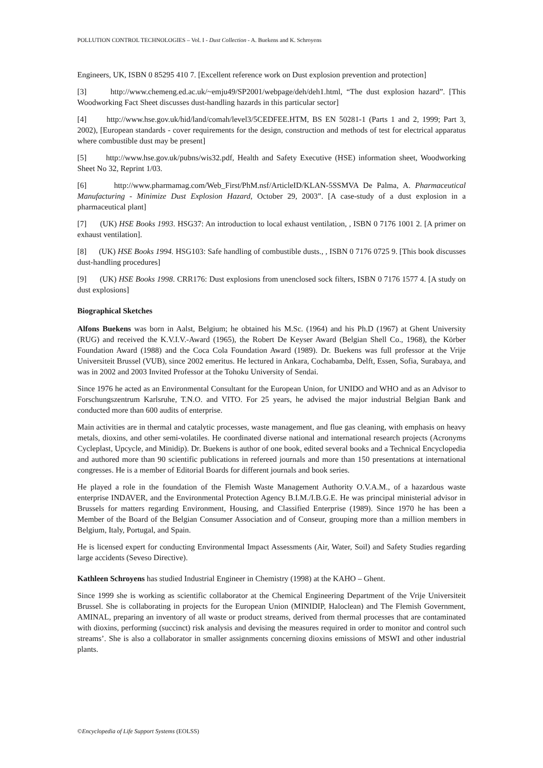POLLUTION CONTROL TECHNOLOGIES – Vol. I - Dust Collection - A. Buekens and K. Schroyens
Engineers, UK, ISBN 0 85295 410 7. [Excellent reference work on Dust explosion prevention and protection]
[3] http://www.chemeng.ed.ac.uk/~emju49/SP2001/webpage/deh/deh1.html, “The dust explosion hazard”. [This Woodworking Fact Sheet discusses dust-handling hazards in this particular sector]
[4] http://www.hse.gov.uk/hid/land/comah/level3/5CEDFEE.HTM, BS EN 50281-1 (Parts 1 and 2, 1999; Part 3, 2002), [European standards - cover requirements for the design, construction and methods of test for electrical apparatus where combustible dust may be present]
[5] http://www.hse.gov.uk/pubns/wis32.pdf, Health and Safety Executive (HSE) information sheet, Woodworking Sheet No 32, Reprint 1/03.
[6] http://www.pharmamag.com/Web_First/PhM.nsf/ArticleID/KLAN-5SSMVA De Palma, A. Pharmaceutical Manufacturing - Minimize Dust Explosion Hazard, October 29, 2003”. [A case-study of a dust explosion in a pharmaceutical plant]
[7] (UK) HSE Books 1993. HSG37: An introduction to local exhaust ventilation, , ISBN 0 7176 1001 2. [A primer on exhaust ventilation].
[8] (UK) HSE Books 1994. HSG103: Safe handling of combustible dusts., , ISBN 0 7176 0725 9. [This book discusses dust-handling procedures]
[9] (UK) HSE Books 1998. CRR176: Dust explosions from unenclosed sock filters, ISBN 0 7176 1577 4. [A study on dust explosions]
Biographical Sketches
Alfons Buekens was born in Aalst, Belgium; he obtained his M.Sc. (1964) and his Ph.D (1967) at Ghent University (RUG) and received the K.V.I.V.-Award (1965), the Robert De Keyser Award (Belgian Shell Co., 1968), the Körber Foundation Award (1988) and the Coca Cola Foundation Award (1989). Dr. Buekens was full professor at the Vrije Universiteit Brussel (VUB), since 2002 emeritus. He lectured in Ankara, Cochabamba, Delft, Essen, Sofia, Surabaya, and was in 2002 and 2003 Invited Professor at the Tohoku University of Sendai.
Since 1976 he acted as an Environmental Consultant for the European Union, for UNIDO and WHO and as an Advisor to Forschungszentrum Karlsruhe, T.N.O. and VITO. For 25 years, he advised the major industrial Belgian Bank and conducted more than 600 audits of enterprise.
Main activities are in thermal and catalytic processes, waste management, and flue gas cleaning, with emphasis on heavy metals, dioxins, and other semi-volatiles. He coordinated diverse national and international research projects (Acronyms Cycleplast, Upcycle, and Minidip). Dr. Buekens is author of one book, edited several books and a Technical Encyclopedia and authored more than 90 scientific publications in refereed journals and more than 150 presentations at international congresses. He is a member of Editorial Boards for different journals and book series.
He played a role in the foundation of the Flemish Waste Management Authority O.V.A.M., of a hazardous waste enterprise INDAVER, and the Environmental Protection Agency B.I.M./I.B.G.E. He was principal ministerial advisor in Brussels for matters regarding Environment, Housing, and Classified Enterprise (1989). Since 1970 he has been a Member of the Board of the Belgian Consumer Association and of Conseur, grouping more than a million members in Belgium, Italy, Portugal, and Spain.
He is licensed expert for conducting Environmental Impact Assessments (Air, Water, Soil) and Safety Studies regarding large accidents (Seveso Directive).
Kathleen Schroyens has studied Industrial Engineer in Chemistry (1998) at the KAHO – Ghent.
Since 1999 she is working as scientific collaborator at the Chemical Engineering Department of the Vrije Universiteit Brussel. She is collaborating in projects for the European Union (MINIDIP, Haloclean) and The Flemish Government, AMINAL, preparing an inventory of all waste or product streams, derived from thermal processes that are contaminated with dioxins, performing (succinct) risk analysis and devising the measures required in order to monitor and control such streams’. She is also a collaborator in smaller assignments concerning dioxins emissions of MSWI and other industrial plants.
©Encyclopedia of Life Support Systems (EOLSS)